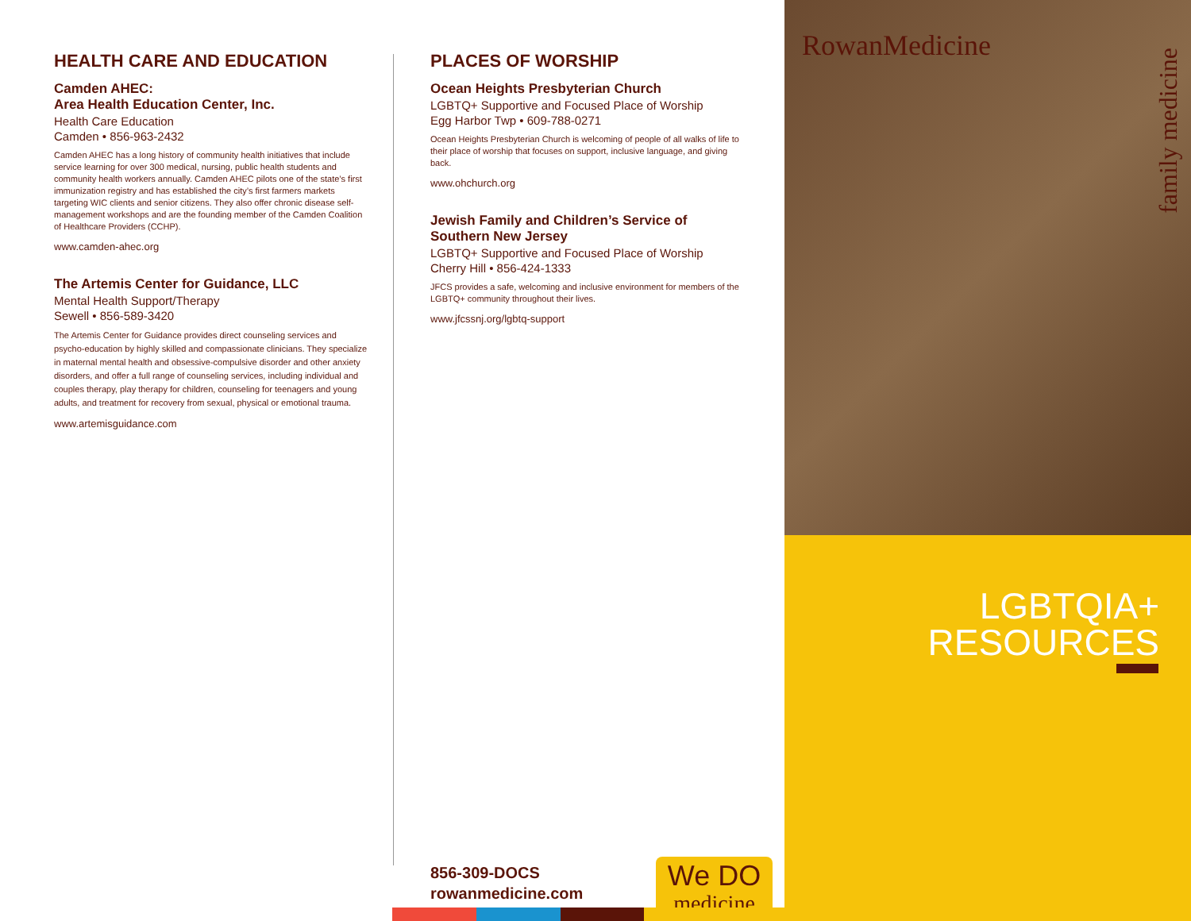HEALTH CARE AND EDUCATION
Camden AHEC:
Area Health Education Center, Inc.
Health Care Education
Camden • 856-963-2432
Camden AHEC has a long history of community health initiatives that include service learning for over 300 medical, nursing, public health students and community health workers annually. Camden AHEC pilots one of the state’s first immunization registry and has established the city’s first farmers markets targeting WIC clients and senior citizens. They also offer chronic disease self-management workshops and are the founding member of the Camden Coalition of Healthcare Providers (CCHP).
www.camden-ahec.org
The Artemis Center for Guidance, LLC
Mental Health Support/Therapy
Sewell • 856-589-3420
The Artemis Center for Guidance provides direct counseling services and psycho-education by highly skilled and compassionate clinicians. They specialize in maternal mental health and obsessive-compulsive disorder and other anxiety disorders, and offer a full range of counseling services, including individual and couples therapy, play therapy for children, counseling for teenagers and young adults, and treatment for recovery from sexual, physical or emotional trauma.
www.artemisguidance.com
PLACES OF WORSHIP
Ocean Heights Presbyterian Church
LGBTQ+ Supportive and Focused Place of Worship
Egg Harbor Twp • 609-788-0271
Ocean Heights Presbyterian Church is welcoming of people of all walks of life to their place of worship that focuses on support, inclusive language, and giving back.
www.ohchurch.org
Jewish Family and Children’s Service of Southern New Jersey
LGBTQ+ Supportive and Focused Place of Worship
Cherry Hill • 856-424-1333
JFCS provides a safe, welcoming and inclusive environment for members of the LGBTQ+ community throughout their lives.
www.jfcssnj.org/lgbtq-support
RowanMedicine
family medicine
LGBTQIA+
RESOURCES
856-309-DOCS
rowanmedicine.com
We DO
medicine